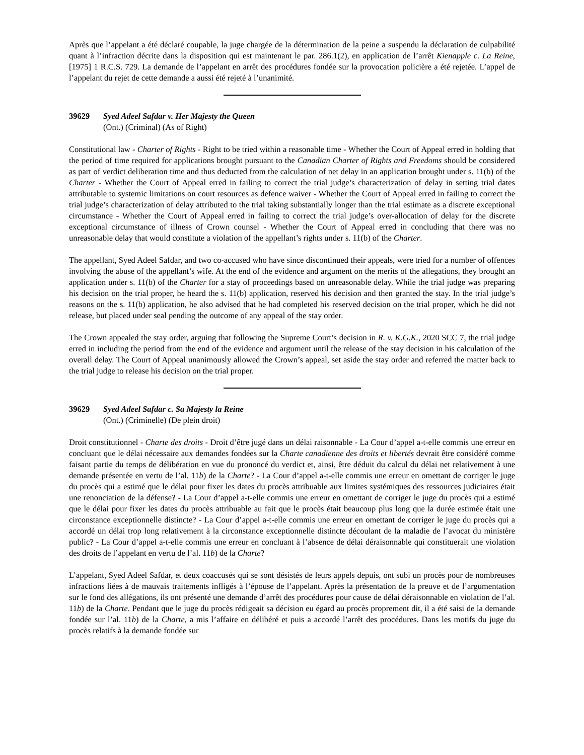Après que l’appelant a été déclaré coupable, la juge chargée de la détermination de la peine a suspendu la déclaration de culpabilité quant à l’infraction décrite dans la disposition qui est maintenant le par. 286.1(2), en application de l’arrêt Kienapple c. La Reine, [1975] 1 R.C.S. 729. La demande de l’appelant en arrêt des procédures fondée sur la provocation policière a été rejetée. L’appel de l’appelant du rejet de cette demande a aussi été rejeté à l’unanimité.
39629 Syed Adeel Safdar v. Her Majesty the Queen
(Ont.) (Criminal) (As of Right)
Constitutional law - Charter of Rights - Right to be tried within a reasonable time - Whether the Court of Appeal erred in holding that the period of time required for applications brought pursuant to the Canadian Charter of Rights and Freedoms should be considered as part of verdict deliberation time and thus deducted from the calculation of net delay in an application brought under s. 11(b) of the Charter - Whether the Court of Appeal erred in failing to correct the trial judge’s characterization of delay in setting trial dates attributable to systemic limitations on court resources as defence waiver - Whether the Court of Appeal erred in failing to correct the trial judge’s characterization of delay attributed to the trial taking substantially longer than the trial estimate as a discrete exceptional circumstance - Whether the Court of Appeal erred in failing to correct the trial judge’s over-allocation of delay for the discrete exceptional circumstance of illness of Crown counsel - Whether the Court of Appeal erred in concluding that there was no unreasonable delay that would constitute a violation of the appellant’s rights under s. 11(b) of the Charter.
The appellant, Syed Adeel Safdar, and two co-accused who have since discontinued their appeals, were tried for a number of offences involving the abuse of the appellant’s wife. At the end of the evidence and argument on the merits of the allegations, they brought an application under s. 11(b) of the Charter for a stay of proceedings based on unreasonable delay. While the trial judge was preparing his decision on the trial proper, he heard the s. 11(b) application, reserved his decision and then granted the stay. In the trial judge’s reasons on the s. 11(b) application, he also advised that he had completed his reserved decision on the trial proper, which he did not release, but placed under seal pending the outcome of any appeal of the stay order.
The Crown appealed the stay order, arguing that following the Supreme Court’s decision in R. v. K.G.K., 2020 SCC 7, the trial judge erred in including the period from the end of the evidence and argument until the release of the stay decision in his calculation of the overall delay. The Court of Appeal unanimously allowed the Crown’s appeal, set aside the stay order and referred the matter back to the trial judge to release his decision on the trial proper.
39629 Syed Adeel Safdar c. Sa Majesty la Reine
(Ont.) (Criminelle) (De plein droit)
Droit constitutionnel - Charte des droits - Droit d’être jugé dans un délai raisonnable - La Cour d’appel a-t-elle commis une erreur en concluant que le délai nécessaire aux demandes fondées sur la Charte canadienne des droits et libertés devrait être considéré comme faisant partie du temps de délibération en vue du prononcé du verdict et, ainsi, être déduit du calcul du délai net relativement à une demande présentée en vertu de l’al. 11b) de la Charte? - La Cour d’appel a-t-elle commis une erreur en omettant de corriger le juge du procès qui a estimé que le délai pour fixer les dates du procès attribuable aux limites systémiques des ressources judiciaires était une renonciation de la défense? - La Cour d’appel a-t-elle commis une erreur en omettant de corriger le juge du procès qui a estimé que le délai pour fixer les dates du procès attribuable au fait que le procès était beaucoup plus long que la durée estimée était une circonstance exceptionnelle distincte? - La Cour d’appel a-t-elle commis une erreur en omettant de corriger le juge du procès qui a accordé un délai trop long relativement à la circonstance exceptionnelle distincte découlant de la maladie de l’avocat du ministère public? - La Cour d’appel a-t-elle commis une erreur en concluant à l’absence de délai déraisonnable qui constituerait une violation des droits de l’appelant en vertu de l’al. 11b) de la Charte?
L’appelant, Syed Adeel Safdar, et deux coaccusés qui se sont désistés de leurs appels depuis, ont subi un procès pour de nombreuses infractions liées à de mauvais traitements infligés à l’épouse de l’appelant. Après la présentation de la preuve et de l’argumentation sur le fond des allégations, ils ont présenté une demande d’arrêt des procédures pour cause de délai déraisonnable en violation de l’al. 11b) de la Charte. Pendant que le juge du procès rédigeait sa décision eu égard au procès proprement dit, il a été saisi de la demande fondée sur l’al. 11b) de la Charte, a mis l’affaire en délibéré et puis a accordé l’arrêt des procédures. Dans les motifs du juge du procès relatifs à la demande fondée sur